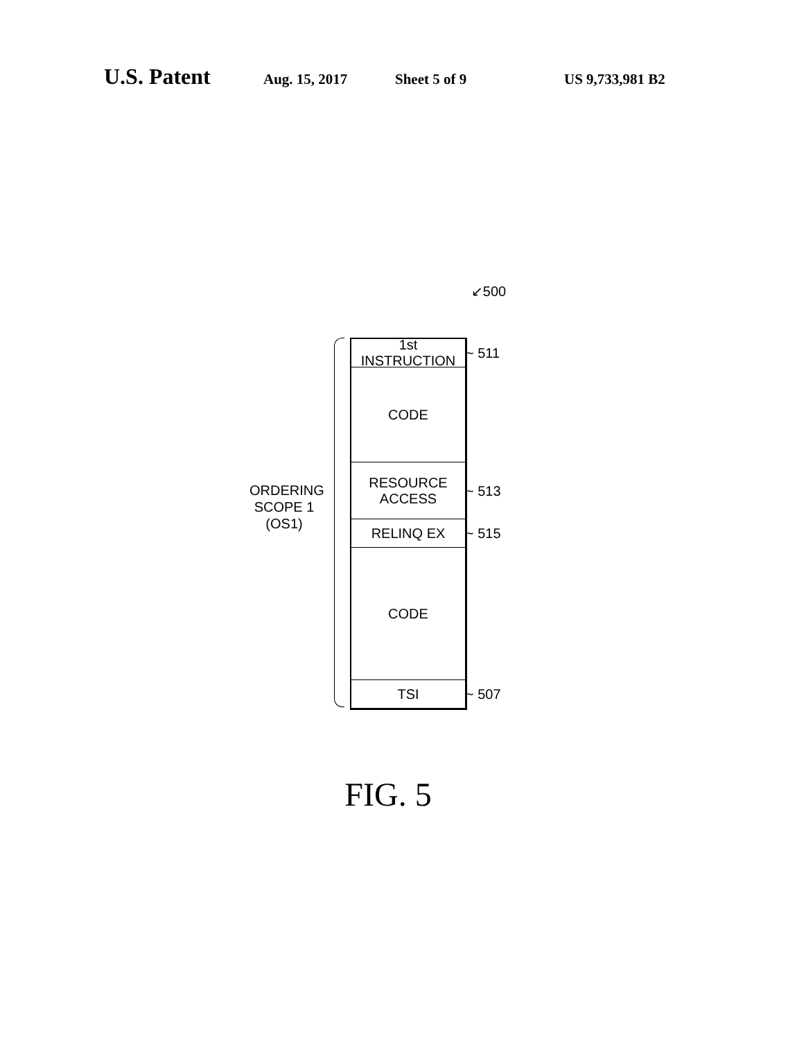U.S. Patent Aug. 15, 2017 Sheet 5 of 9 US 9,733,981 B2
↙500
ORDERING
SCOPE 1
(OS1)
1st INSTRUCTION
CODE
RESOURCE
ACCESS
RELINQ EX
CODE
TSI
~ 511
~ 513
~ 515
~ 507
FIG. 5